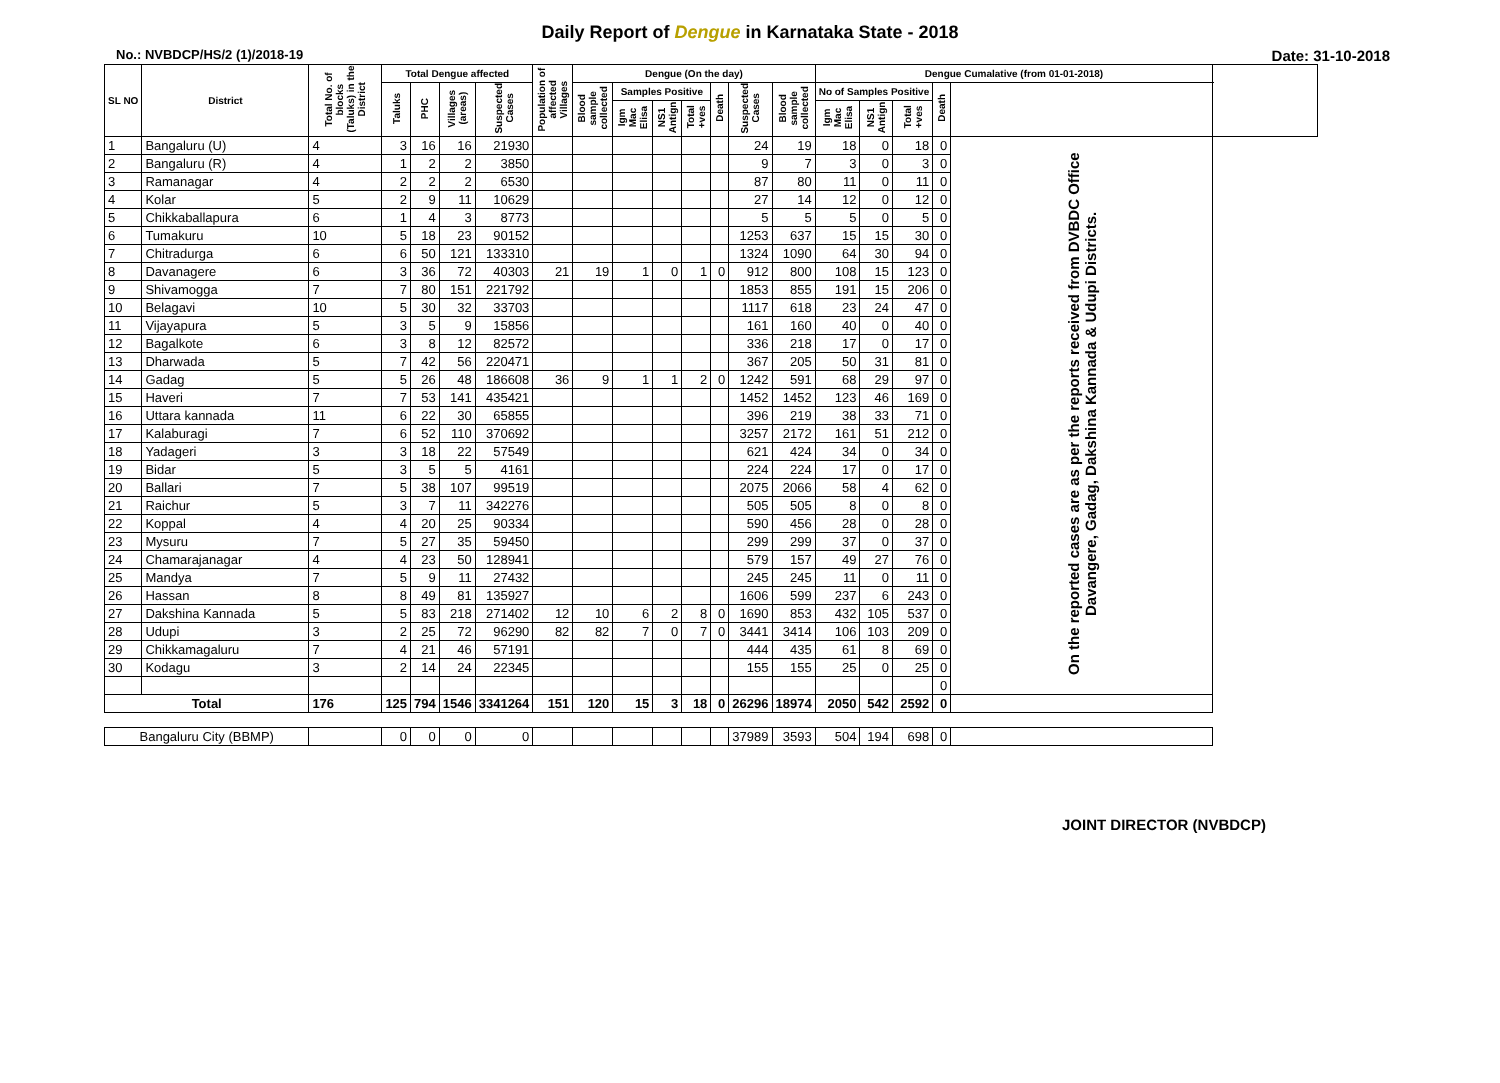Daily Report of Dengue in Karnataka State - 2018
No.: NVBDCP/HS/2 (1)/2018-19 Date: 31-10-2018
| SL NO | District | Total No. of blocks (Taluks) in the District | Total Dengue affected | | | | Population of affected Villages | Dengue (On the day) | | | | | | | Dengue Cumalative (from 01-01-2018) | | | | | |
| --- | --- | --- | --- | --- | --- | --- | --- | --- | --- | --- | --- | --- | --- | --- | --- | --- | --- | --- | --- | --- |
| | | | Taluks | PHC | Villages (areas) | Suspected Cases | | Blood sample collected | Samples Positive | | | Death | Suspected Cases | Blood sample collected | No of Samples Positive | | | Death | | |
| | | | | | | | | | Igm Mac Elisa | NS1 Antign | Total +ves | | | | Igm Mac Elisa | NS1 Antign | Total +ves | | | |
| 1 | Bangaluru (U) | 4 | 3 | 16 | 16 | 21930 | | | | | | | 24 | 19 | 18 | 0 | 18 | 0 | On the reported cases are as per the reports received from DVBDC Office Davangere, Gadag, Dakshina Kannada & Udupi Districts. | |
| 2 | Bangaluru (R) | 4 | 1 | 2 | 2 | 3850 | | | | | | | 9 | 7 | 3 | 0 | 3 | 0 | | |
| 3 | Ramanagar | 4 | 2 | 2 | 2 | 6530 | | | | | | | 87 | 80 | 11 | 0 | 11 | 0 | | |
| 4 | Kolar | 5 | 2 | 9 | 11 | 10629 | | | | | | | 27 | 14 | 12 | 0 | 12 | 0 | | |
| 5 | Chikkaballapura | 6 | 1 | 4 | 3 | 8773 | | | | | | | 5 | 5 | 5 | 0 | 5 | 0 | | |
| 6 | Tumakuru | 10 | 5 | 18 | 23 | 90152 | | | | | | | 1253 | 637 | 15 | 15 | 30 | 0 | | |
| 7 | Chitradurga | 6 | 6 | 50 | 121 | 133310 | | | | | | | 1324 | 1090 | 64 | 30 | 94 | 0 | | |
| 8 | Davanagere | 6 | 3 | 36 | 72 | 40303 | 21 | 19 | 1 | 0 | 1 | 0 | 912 | 800 | 108 | 15 | 123 | 0 | | |
| 9 | Shivamogga | 7 | 7 | 80 | 151 | 221792 | | | | | | | 1853 | 855 | 191 | 15 | 206 | 0 | | |
| 10 | Belagavi | 10 | 5 | 30 | 32 | 33703 | | | | | | | 1117 | 618 | 23 | 24 | 47 | 0 | | |
| 11 | Vijayapura | 5 | 3 | 5 | 9 | 15856 | | | | | | | 161 | 160 | 40 | 0 | 40 | 0 | | |
| 12 | Bagalkote | 6 | 3 | 8 | 12 | 82572 | | | | | | | 336 | 218 | 17 | 0 | 17 | 0 | | |
| 13 | Dharwada | 5 | 7 | 42 | 56 | 220471 | | | | | | | 367 | 205 | 50 | 31 | 81 | 0 | | |
| 14 | Gadag | 5 | 5 | 26 | 48 | 186608 | 36 | 9 | 1 | 1 | 2 | 0 | 1242 | 591 | 68 | 29 | 97 | 0 | | |
| 15 | Haveri | 7 | 7 | 53 | 141 | 435421 | | | | | | | 1452 | 1452 | 123 | 46 | 169 | 0 | | |
| 16 | Uttara kannada | 11 | 6 | 22 | 30 | 65855 | | | | | | | 396 | 219 | 38 | 33 | 71 | 0 | | |
| 17 | Kalaburagi | 7 | 6 | 52 | 110 | 370692 | | | | | | | 3257 | 2172 | 161 | 51 | 212 | 0 | | |
| 18 | Yadageri | 3 | 3 | 18 | 22 | 57549 | | | | | | | 621 | 424 | 34 | 0 | 34 | 0 | | |
| 19 | Bidar | 5 | 3 | 5 | 5 | 4161 | | | | | | | 224 | 224 | 17 | 0 | 17 | 0 | | |
| 20 | Ballari | 7 | 5 | 38 | 107 | 99519 | | | | | | | 2075 | 2066 | 58 | 4 | 62 | 0 | | |
| 21 | Raichur | 5 | 3 | 7 | 11 | 342276 | | | | | | | 505 | 505 | 8 | 0 | 8 | 0 | | |
| 22 | Koppal | 4 | 4 | 20 | 25 | 90334 | | | | | | | 590 | 456 | 28 | 0 | 28 | 0 | | |
| 23 | Mysuru | 7 | 5 | 27 | 35 | 59450 | | | | | | | 299 | 299 | 37 | 0 | 37 | 0 | | |
| 24 | Chamarajanagar | 4 | 4 | 23 | 50 | 128941 | | | | | | | 579 | 157 | 49 | 27 | 76 | 0 | | |
| 25 | Mandya | 7 | 5 | 9 | 11 | 27432 | | | | | | | 245 | 245 | 11 | 0 | 11 | 0 | | |
| 26 | Hassan | 8 | 8 | 49 | 81 | 135927 | | | | | | | 1606 | 599 | 237 | 6 | 243 | 0 | | |
| 27 | Dakshina Kannada | 5 | 5 | 83 | 218 | 271402 | 12 | 10 | 6 | 2 | 8 | 0 | 1690 | 853 | 432 | 105 | 537 | 0 | | |
| 28 | Udupi | 3 | 2 | 25 | 72 | 96290 | 82 | 82 | 7 | 0 | 7 | 0 | 3441 | 3414 | 106 | 103 | 209 | 0 | | |
| 29 | Chikkamagaluru | 7 | 4 | 21 | 46 | 57191 | | | | | | | 444 | 435 | 61 | 8 | 69 | 0 | | |
| 30 | Kodagu | 3 | 2 | 14 | 24 | 22345 | | | | | | | 155 | 155 | 25 | 0 | 25 | 0 | | |
| | | | | | | | | | | | | | | | | | | 0 | | |
| Total | | 176 | 125 | 794 | 1546 | 3341264 | 151 | 120 | 15 | 3 | 18 | 0 | 26296 | 18974 | 2050 | 542 | 2592 | 0 | | |
| Bangaluru City (BBMP) | | | 0 | 0 | 0 | 0 | | | | | | | 37989 | 3593 | 504 | 194 | 698 | 0 | | |
JOINT DIRECTOR (NVBDCP)